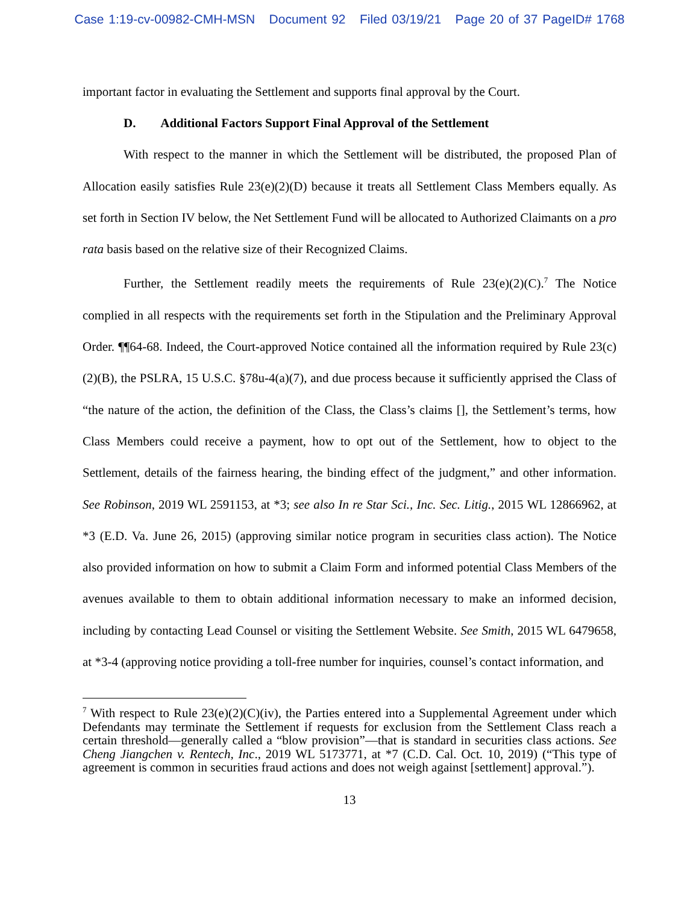Case 1:19-cv-00982-CMH-MSN Document 92 Filed 03/19/21 Page 20 of 37 PageID# 1768
important factor in evaluating the Settlement and supports final approval by the Court.
D. Additional Factors Support Final Approval of the Settlement
With respect to the manner in which the Settlement will be distributed, the proposed Plan of Allocation easily satisfies Rule 23(e)(2)(D) because it treats all Settlement Class Members equally. As set forth in Section IV below, the Net Settlement Fund will be allocated to Authorized Claimants on a pro rata basis based on the relative size of their Recognized Claims.
Further, the Settlement readily meets the requirements of Rule 23(e)(2)(C).<sup>7</sup> The Notice complied in all respects with the requirements set forth in the Stipulation and the Preliminary Approval Order. ¶¶64-68. Indeed, the Court-approved Notice contained all the information required by Rule 23(c)(2)(B), the PSLRA, 15 U.S.C. §78u-4(a)(7), and due process because it sufficiently apprised the Class of “the nature of the action, the definition of the Class, the Class’s claims [], the Settlement’s terms, how Class Members could receive a payment, how to opt out of the Settlement, how to object to the Settlement, details of the fairness hearing, the binding effect of the judgment,” and other information. See Robinson, 2019 WL 2591153, at *3; see also In re Star Sci., Inc. Sec. Litig., 2015 WL 12866962, at *3 (E.D. Va. June 26, 2015) (approving similar notice program in securities class action). The Notice also provided information on how to submit a Claim Form and informed potential Class Members of the avenues available to them to obtain additional information necessary to make an informed decision, including by contacting Lead Counsel or visiting the Settlement Website. See Smith, 2015 WL 6479658, at *3-4 (approving notice providing a toll-free number for inquiries, counsel’s contact information, and
<sup>7</sup> With respect to Rule 23(e)(2)(C)(iv), the Parties entered into a Supplemental Agreement under which Defendants may terminate the Settlement if requests for exclusion from the Settlement Class reach a certain threshold—generally called a “blow provision”—that is standard in securities class actions. See Cheng Jiangchen v. Rentech, Inc., 2019 WL 5173771, at *7 (C.D. Cal. Oct. 10, 2019) (“This type of agreement is common in securities fraud actions and does not weigh against [settlement] approval.”).
13